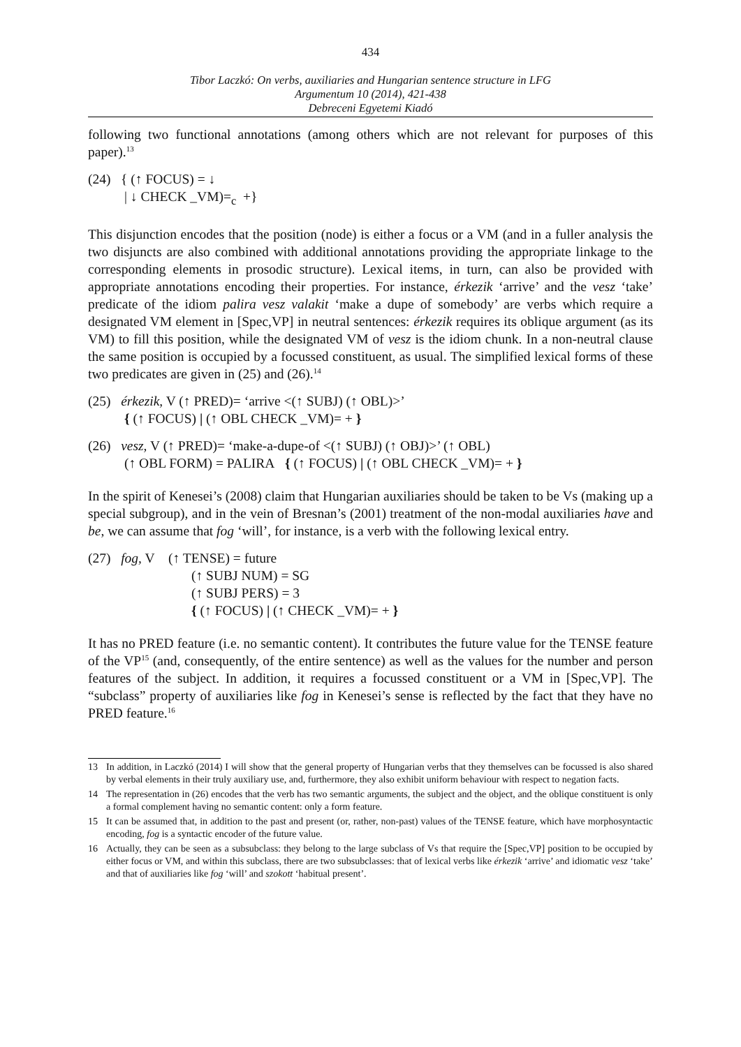434
Tibor Laczkó: On verbs, auxiliaries and Hungarian sentence structure in LFG
Argumentum 10 (2014), 421-438
Debreceni Egyetemi Kiadó
following two functional annotations (among others which are not relevant for purposes of this paper).<sup>13</sup>
(24) { (↑ FOCUS) = ↓
| ↓ CHECK _VM)=<sub>c</sub> +}
This disjunction encodes that the position (node) is either a focus or a VM (and in a fuller analysis the two disjuncts are also combined with additional annotations providing the appropriate linkage to the corresponding elements in prosodic structure). Lexical items, in turn, can also be provided with appropriate annotations encoding their properties. For instance, érkezik ‘arrive’ and the vesz ‘take’ predicate of the idiom palira vesz valakit ‘make a dupe of somebody’ are verbs which require a designated VM element in [Spec,VP] in neutral sentences: érkezik requires its oblique argument (as its VM) to fill this position, while the designated VM of vesz is the idiom chunk. In a non-neutral clause the same position is occupied by a focussed constituent, as usual. The simplified lexical forms of these two predicates are given in (25) and (26).<sup>14</sup>
(25) érkezik, V (↑ PRED)= ‘arrive <(↑ SUBJ) (↑ OBL)>’
{ (↑ FOCUS) | (↑ OBL CHECK _VM)= + }
(26) vesz, V (↑ PRED)= ‘make-a-dupe-of <(↑ SUBJ) (↑ OBJ)>’ (↑ OBL)
(↑ OBL FORM) = PALIRA { (↑ FOCUS) | (↑ OBL CHECK _VM)= + }
In the spirit of Kenesei’s (2008) claim that Hungarian auxiliaries should be taken to be Vs (making up a special subgroup), and in the vein of Bresnan’s (2001) treatment of the non-modal auxiliaries have and be, we can assume that fog ‘will’, for instance, is a verb with the following lexical entry.
(27) fog, V (↑ TENSE) = future
(↑ SUBJ NUM) = SG
(↑ SUBJ PERS) = 3
{ (↑ FOCUS) | (↑ CHECK _VM)= + }
It has no PRED feature (i.e. no semantic content). It contributes the future value for the TENSE feature of the VP<sup>15</sup> (and, consequently, of the entire sentence) as well as the values for the number and person features of the subject. In addition, it requires a focussed constituent or a VM in [Spec,VP]. The “subclass” property of auxiliaries like fog in Kenesei’s sense is reflected by the fact that they have no PRED feature.<sup>16</sup>
13 In addition, in Laczkó (2014) I will show that the general property of Hungarian verbs that they themselves can be focussed is also shared by verbal elements in their truly auxiliary use, and, furthermore, they also exhibit uniform behaviour with respect to negation facts.
14 The representation in (26) encodes that the verb has two semantic arguments, the subject and the object, and the oblique constituent is only a formal complement having no semantic content: only a form feature.
15 It can be assumed that, in addition to the past and present (or, rather, non-past) values of the TENSE feature, which have morphosyntactic encoding, fog is a syntactic encoder of the future value.
16 Actually, they can be seen as a subsubclass: they belong to the large subclass of Vs that require the [Spec,VP] position to be occupied by either focus or VM, and within this subclass, there are two subsubclasses: that of lexical verbs like érkezik ‘arrive’ and idiomatic vesz ‘take’ and that of auxiliaries like fog ‘will’ and szokott ‘habitual present’.